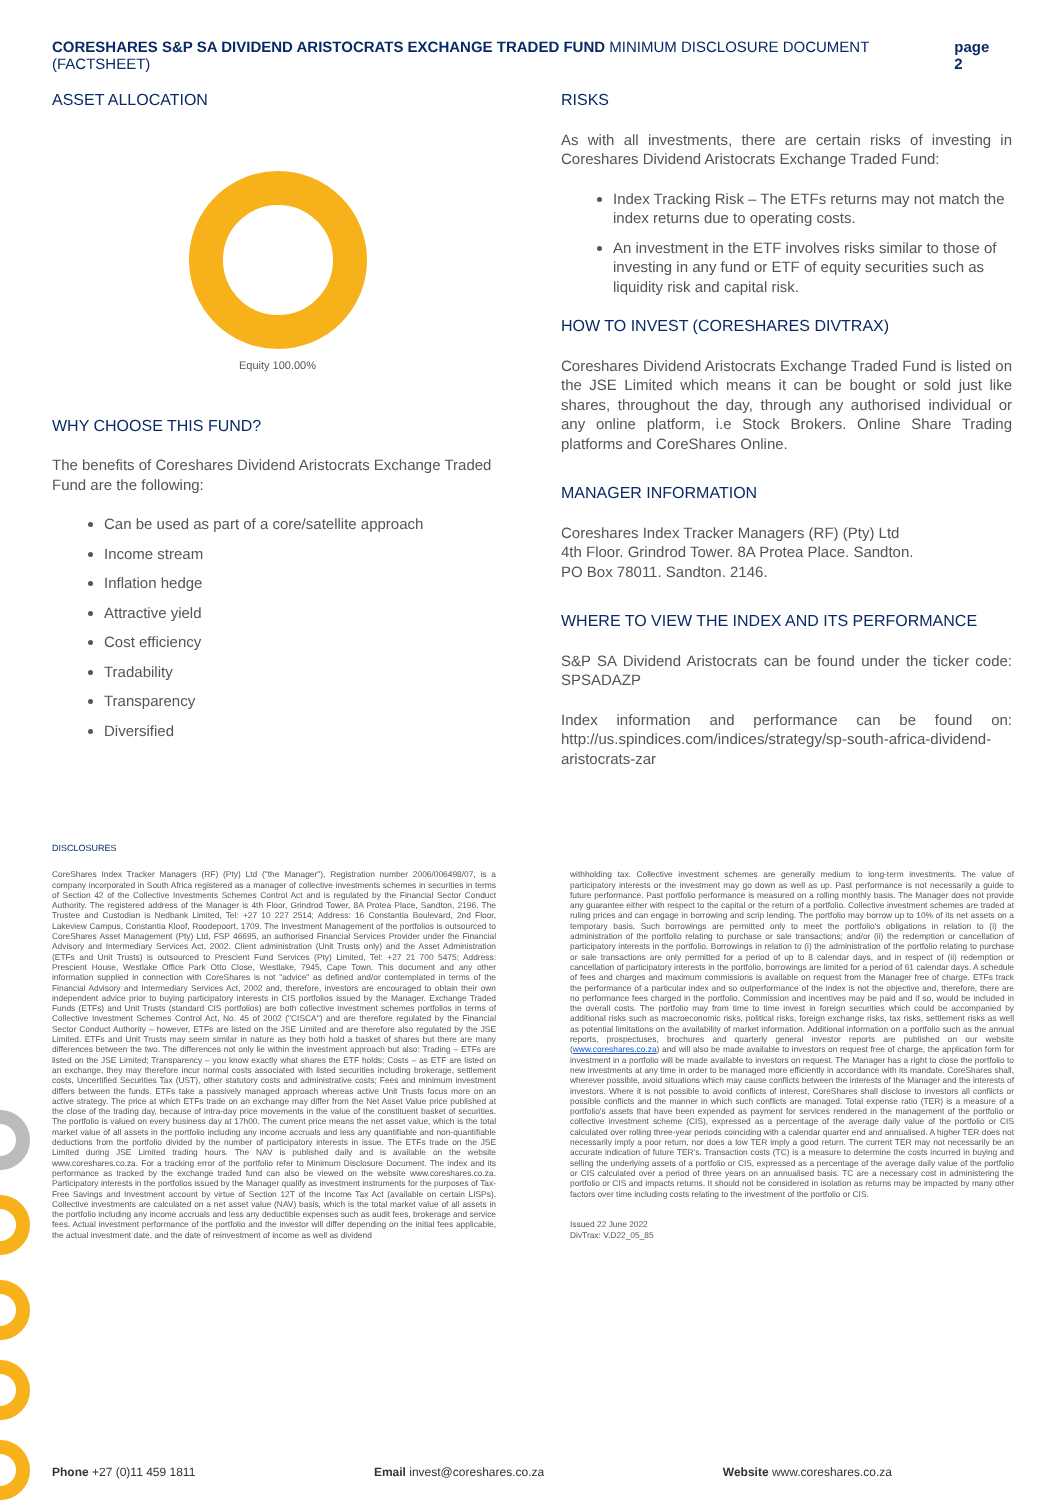CORESHARES S&P SA DIVIDEND ARISTOCRATS EXCHANGE TRADED FUND MINIMUM DISCLOSURE DOCUMENT (FACTSHEET) page 2
ASSET ALLOCATION
Equity 100.00%
WHY CHOOSE THIS FUND?
The benefits of Coreshares Dividend Aristocrats Exchange Traded Fund are the following:
Can be used as part of a core/satellite approach
Income stream
Inflation hedge
Attractive yield
Cost efficiency
Tradability
Transparency
Diversified
RISKS
As with all investments, there are certain risks of investing in Coreshares Dividend Aristocrats Exchange Traded Fund:
Index Tracking Risk – The ETFs returns may not match the index returns due to operating costs.
An investment in the ETF involves risks similar to those of investing in any fund or ETF of equity securities such as liquidity risk and capital risk.
HOW TO INVEST (CORESHARES DIVTRAX)
Coreshares Dividend Aristocrats Exchange Traded Fund is listed on the JSE Limited which means it can be bought or sold just like shares, throughout the day, through any authorised individual or any online platform, i.e Stock Brokers. Online Share Trading platforms and CoreShares Online.
MANAGER INFORMATION
Coreshares Index Tracker Managers (RF) (Pty) Ltd
4th Floor. Grindrod Tower. 8A Protea Place. Sandton.
PO Box 78011. Sandton. 2146.
WHERE TO VIEW THE INDEX AND ITS PERFORMANCE
S&P SA Dividend Aristocrats can be found under the ticker code: SPSADAZP
Index information and performance can be found on: http://us.spindices.com/indices/strategy/sp-south-africa-dividend-aristocrats-zar
DISCLOSURES
CoreShares Index Tracker Managers (RF) (Pty) Ltd ("the Manager"), Registration number 2006/006498/07, is a company incorporated in South Africa registered as a manager of collective investments schemes in securities in terms of Section 42 of the Collective Investments Schemes Control Act and is regulated by the Financial Sector Conduct Authority. The registered address of the Manager is 4th Floor, Grindrod Tower, 8A Protea Place, Sandton, 2196. The Trustee and Custodian is Nedbank Limited, Tel: +27 10 227 2514; Address: 16 Constantia Boulevard, 2nd Floor, Lakeview Campus, Constantia Kloof, Roodepoort, 1709. The Investment Management of the portfolios is outsourced to CoreShares Asset Management (Pty) Ltd, FSP 46695, an authorised Financial Services Provider under the Financial Advisory and Intermediary Services Act, 2002. Client administration (Unit Trusts only) and the Asset Administration (ETFs and Unit Trusts) is outsourced to Prescient Fund Services (Pty) Limited, Tel: +27 21 700 5475; Address: Prescient House, Westlake Office Park Otto Close, Westlake, 7945, Cape Town. This document and any other information supplied in connection with CoreShares is not "advice" as defined and/or contemplated in terms of the Financial Advisory and Intermediary Services Act, 2002 and, therefore, investors are encouraged to obtain their own independent advice prior to buying participatory interests in CIS portfolios issued by the Manager. Exchange Traded Funds (ETFs) and Unit Trusts (standard CIS portfolios) are both collective investment schemes portfolios in terms of Collective Investment Schemes Control Act, No. 45 of 2002 ("CISCA") and are therefore regulated by the Financial Sector Conduct Authority – however, ETFs are listed on the JSE Limited and are therefore also regulated by the JSE Limited. ETFs and Unit Trusts may seem similar in nature as they both hold a basket of shares but there are many differences between the two. The differences not only lie within the investment approach but also: Trading – ETFs are listed on the JSE Limited; Transparency – you know exactly what shares the ETF holds; Costs – as ETF are listed on an exchange, they may therefore incur normal costs associated with listed securities including brokerage, settlement costs, Uncertified Securities Tax (UST), other statutory costs and administrative costs; Fees and minimum investment differs between the funds. ETFs take a passively managed approach whereas active Unit Trusts focus more on an active strategy. The price at which ETFs trade on an exchange may differ from the Net Asset Value price published at the close of the trading day, because of intra-day price movements in the value of the constituent basket of securities. The portfolio is valued on every business day at 17h00. The current price means the net asset value, which is the total market value of all assets in the portfolio including any income accruals and less any quantifiable and non-quantifiable deductions from the portfolio divided by the number of participatory interests in issue. The ETFs trade on the JSE Limited during JSE Limited trading hours. The NAV is published daily and is available on the website www.coreshares.co.za. For a tracking error of the portfolio refer to Minimum Disclosure Document. The index and its performance as tracked by the exchange traded fund can also be viewed on the website www.coreshares.co.za. Participatory interests in the portfolios issued by the Manager qualify as investment instruments for the purposes of Tax-Free Savings and Investment account by virtue of Section 12T of the Income Tax Act (available on certain LISPs). Collective investments are calculated on a net asset value (NAV) basis, which is the total market value of all assets in the portfolio including any income accruals and less any deductible expenses such as audit fees, brokerage and service fees. Actual investment performance of the portfolio and the investor will differ depending on the initial fees applicable, the actual investment date, and the date of reinvestment of income as well as dividend
withholding tax. Collective investment schemes are generally medium to long-term investments. The value of participatory interests or the investment may go down as well as up. Past performance is not necessarily a guide to future performance. Past portfolio performance is measured on a rolling monthly basis. The Manager does not provide any guarantee either with respect to the capital or the return of a portfolio. Collective investment schemes are traded at ruling prices and can engage in borrowing and scrip lending. The portfolio may borrow up to 10% of its net assets on a temporary basis. Such borrowings are permitted only to meet the portfolio's obligations in relation to (i) the administration of the portfolio relating to purchase or sale transactions; and/or (ii) the redemption or cancellation of participatory interests in the portfolio. Borrowings in relation to (i) the administration of the portfolio relating to purchase or sale transactions are only permitted for a period of up to 8 calendar days, and in respect of (ii) redemption or cancellation of participatory interests in the portfolio, borrowings are limited for a period of 61 calendar days. A schedule of fees and charges and maximum commissions is available on request from the Manager free of charge. ETFs track the performance of a particular index and so outperformance of the index is not the objective and, therefore, there are no performance fees charged in the portfolio. Commission and incentives may be paid and if so, would be included in the overall costs. The portfolio may from time to time invest in foreign securities which could be accompanied by additional risks such as macroeconomic risks, political risks, foreign exchange risks, tax risks, settlement risks as well as potential limitations on the availability of market information. Additional information on a portfolio such as the annual reports, prospectuses, brochures and quarterly general investor reports are published on our website (www.coreshares.co.za) and will also be made available to investors on request free of charge, the application form for investment in a portfolio will be made available to investors on request. The Manager has a right to close the portfolio to new investments at any time in order to be managed more efficiently in accordance with its mandate. CoreShares shall, wherever possible, avoid situations which may cause conflicts between the interests of the Manager and the interests of investors. Where it is not possible to avoid conflicts of interest, CoreShares shall disclose to investors all conflicts or possible conflicts and the manner in which such conflicts are managed. Total expense ratio (TER) is a measure of a portfolio's assets that have been expended as payment for services rendered in the management of the portfolio or collective investment scheme (CIS), expressed as a percentage of the average daily value of the portfolio or CIS calculated over rolling three-year periods coinciding with a calendar quarter end and annualised. A higher TER does not necessarily imply a poor return, nor does a low TER imply a good return. The current TER may not necessarily be an accurate indication of future TER's. Transaction costs (TC) is a measure to determine the costs incurred in buying and selling the underlying assets of a portfolio or CIS, expressed as a percentage of the average daily value of the portfolio or CIS calculated over a period of three years on an annualised basis. TC are a necessary cost in administering the portfolio or CIS and impacts returns. It should not be considered in isolation as returns may be impacted by many other factors over time including costs relating to the investment of the portfolio or CIS.
Issued 22 June 2022
DivTrax: V.D22_05_85
Phone +27 (0)11 459 1811 Email invest@coreshares.co.za Website www.coreshares.co.za